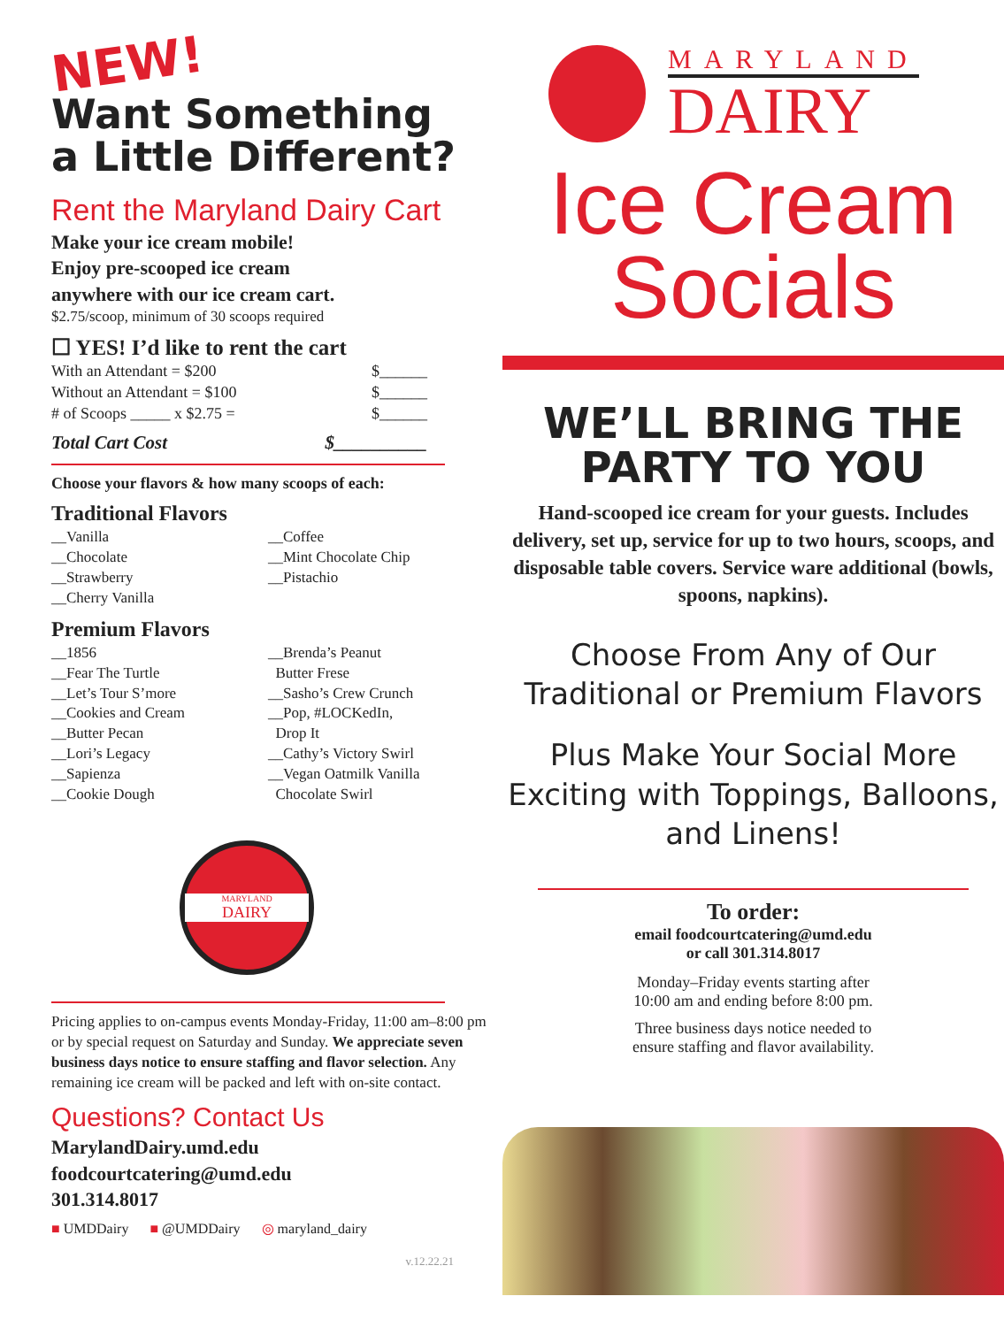NEW!
Want Something
a Little Different?
Rent the Maryland Dairy Cart
Make your ice cream mobile!
Enjoy pre-scooped ice cream
anywhere with our ice cream cart.
$2.75/scoop, minimum of 30 scoops required
☐ YES! I’d like to rent the cart
With an Attendant = $200 $______
Without an Attendant = $100 $______
# of Scoops _____ x $2.75 = $______
Total Cart Cost $__________
Choose your flavors & how many scoops of each:
Traditional Flavors
__Vanilla
__Chocolate
__Strawberry
__Cherry Vanilla
__Coffee
__Mint Chocolate Chip
__Pistachio
Premium Flavors
__1856
__Fear The Turtle
__Let’s Tour S’more
__Cookies and Cream
__Butter Pecan
__Lori’s Legacy
__Sapienza
__Cookie Dough
__Brenda’s Peanut
Butter Frese
__Sasho’s Crew Crunch
__Pop, #LOCKedIn,
Drop It
__Cathy’s Victory Swirl
__Vegan Oatmilk Vanilla
Chocolate Swirl
MARYLAND
DAIRY
Pricing applies to on-campus events Monday-Friday, 11:00 am–8:00 pm or by special request on Saturday and Sunday. We appreciate seven business days notice to ensure staffing and flavor selection. Any remaining ice cream will be packed and left with on-site contact.
Questions? Contact Us
MarylandDairy.umd.edu
foodcourtcatering@umd.edu
301.314.8017
■ UMDDairy ■ @UMDDairy ◎ maryland_dairy
v.12.22.21
MARYLAND
DAIRY
Ice Cream
Socials
WE’LL BRING THE
PARTY TO YOU
Hand-scooped ice cream for your guests. Includes delivery, set up, service for up to two hours, scoops, and disposable table covers. Service ware additional (bowls, spoons, napkins).
Choose From Any of Our Traditional or Premium Flavors
Plus Make Your Social More Exciting with Toppings, Balloons, and Linens!
To order:
email foodcourtcatering@umd.edu
or call 301.314.8017
Monday–Friday events starting after
10:00 am and ending before 8:00 pm.
Three business days notice needed to
ensure staffing and flavor availability.